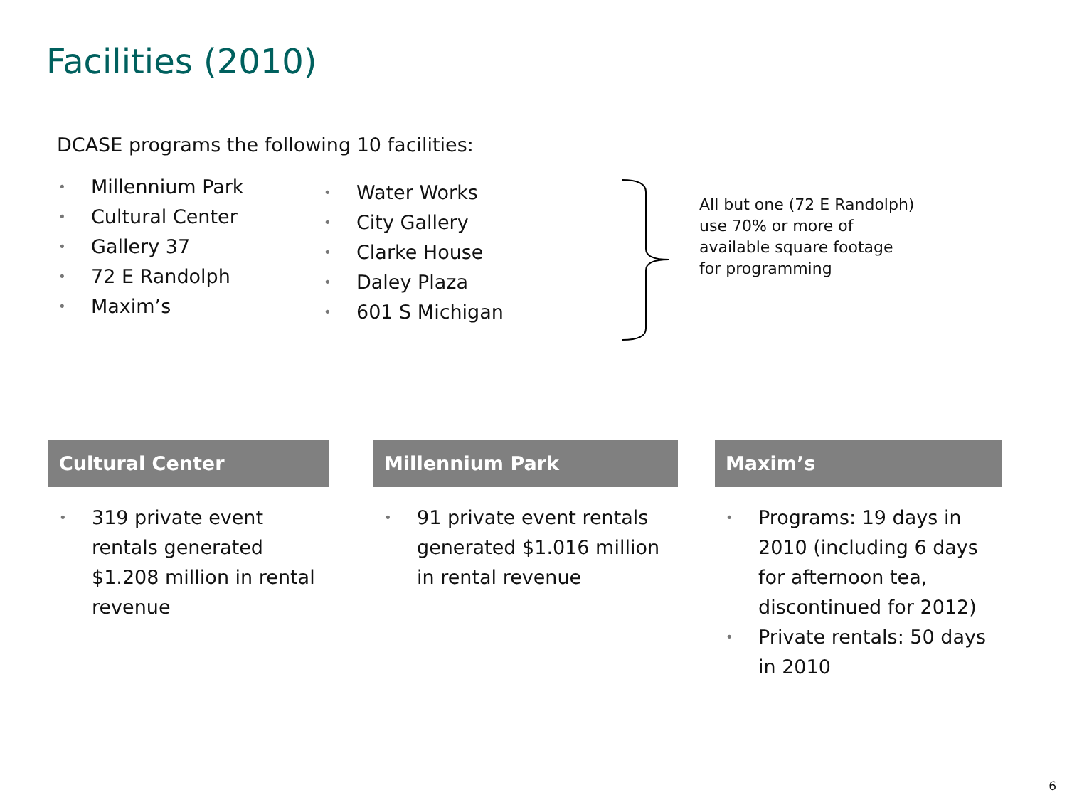Facilities (2010)
DCASE programs the following 10 facilities:
• Millennium Park
• Cultural Center
• Gallery 37
• 72 E Randolph
• Maxim’s
• Water Works
• City Gallery
• Clarke House
• Daley Plaza
• 601 S Michigan
All but one (72 E Randolph)
use 70% or more of
available square footage
for programming
Cultural Center
• 319 private event rentals generated $1.208 million in rental revenue
Millennium Park
• 91 private event rentals generated $1.016 million in rental revenue
Maxim’s
• Programs: 19 days in 2010 (including 6 days for afternoon tea, discontinued for 2012)
• Private rentals: 50 days in 2010
6